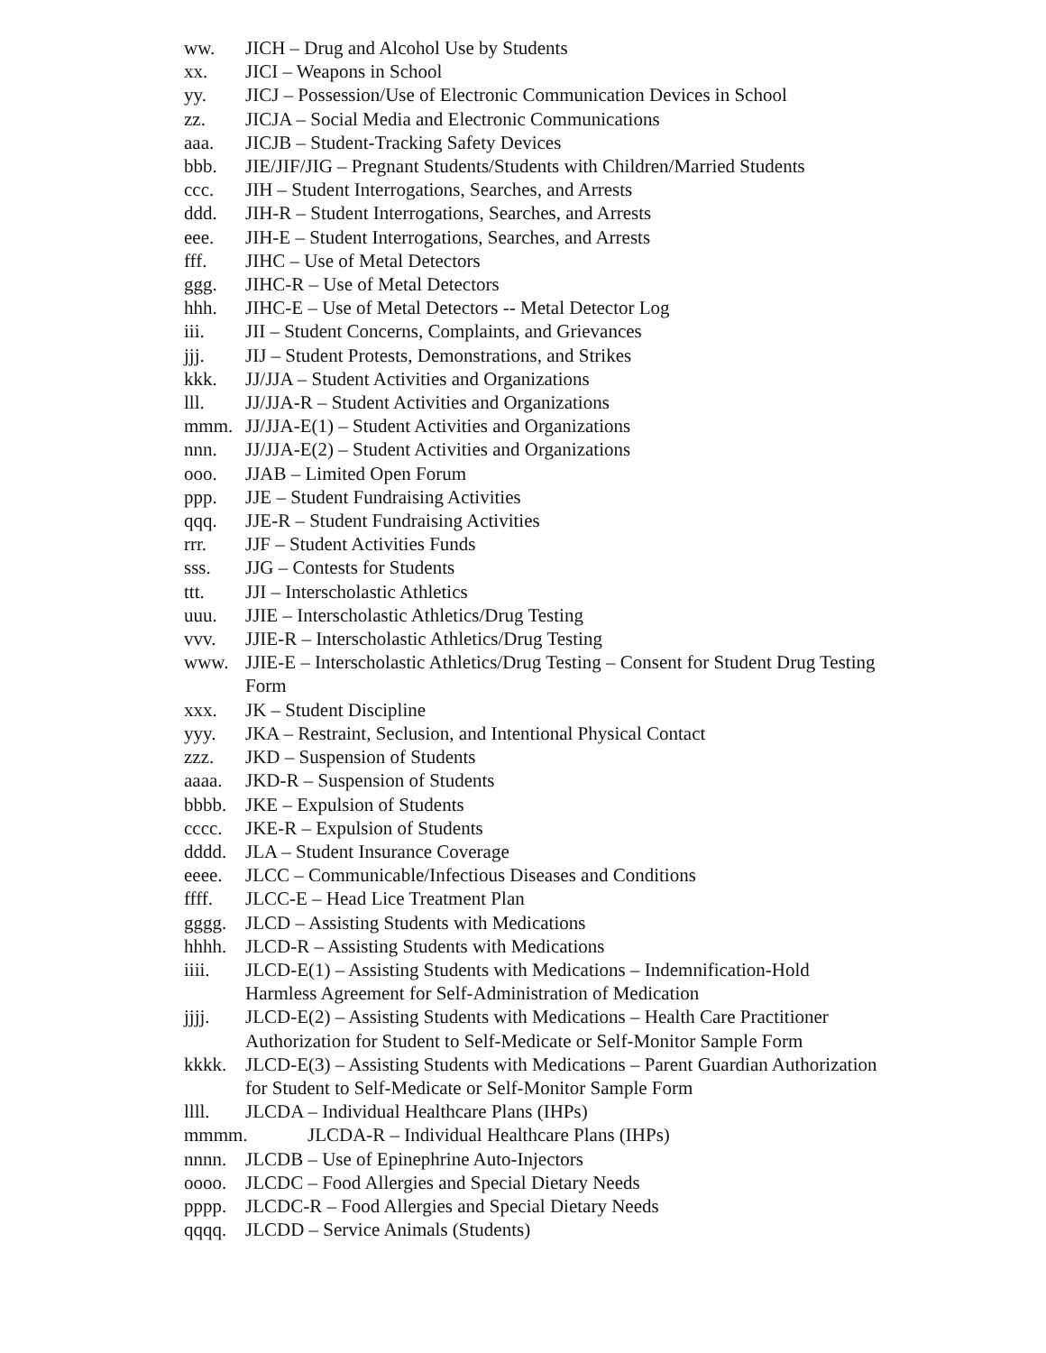ww. JICH – Drug and Alcohol Use by Students
xx. JICI – Weapons in School
yy. JICJ – Possession/Use of Electronic Communication Devices in School
zz. JICJA – Social Media and Electronic Communications
aaa. JICJB – Student-Tracking Safety Devices
bbb. JIE/JIF/JIG – Pregnant Students/Students with Children/Married Students
ccc. JIH – Student Interrogations, Searches, and Arrests
ddd. JIH-R – Student Interrogations, Searches, and Arrests
eee. JIH-E – Student Interrogations, Searches, and Arrests
fff. JIHC – Use of Metal Detectors
ggg. JIHC-R – Use of Metal Detectors
hhh. JIHC-E – Use of Metal Detectors -- Metal Detector Log
iii. JII – Student Concerns, Complaints, and Grievances
jjj. JIJ – Student Protests, Demonstrations, and Strikes
kkk. JJ/JJA – Student Activities and Organizations
lll. JJ/JJA-R – Student Activities and Organizations
mmm. JJ/JJA-E(1) – Student Activities and Organizations
nnn. JJ/JJA-E(2) – Student Activities and Organizations
ooo. JJAB – Limited Open Forum
ppp. JJE – Student Fundraising Activities
qqq. JJE-R – Student Fundraising Activities
rrr. JJF – Student Activities Funds
sss. JJG – Contests for Students
ttt. JJI – Interscholastic Athletics
uuu. JJIE – Interscholastic Athletics/Drug Testing
vvv. JJIE-R – Interscholastic Athletics/Drug Testing
www. JJIE-E – Interscholastic Athletics/Drug Testing – Consent for Student Drug Testing Form
xxx. JK – Student Discipline
yyy. JKA – Restraint, Seclusion, and Intentional Physical Contact
zzz. JKD – Suspension of Students
aaaa. JKD-R – Suspension of Students
bbbb. JKE – Expulsion of Students
cccc. JKE-R – Expulsion of Students
dddd. JLA – Student Insurance Coverage
eeee. JLCC – Communicable/Infectious Diseases and Conditions
ffff. JLCC-E – Head Lice Treatment Plan
gggg. JLCD – Assisting Students with Medications
hhhh. JLCD-R – Assisting Students with Medications
iiii. JLCD-E(1) – Assisting Students with Medications – Indemnification-Hold Harmless Agreement for Self-Administration of Medication
jjjj. JLCD-E(2) – Assisting Students with Medications – Health Care Practitioner Authorization for Student to Self-Medicate or Self-Monitor Sample Form
kkkk. JLCD-E(3) – Assisting Students with Medications – Parent Guardian Authorization for Student to Self-Medicate or Self-Monitor Sample Form
llll. JLCDA – Individual Healthcare Plans (IHPs)
mmmm. JLCDA-R – Individual Healthcare Plans (IHPs)
nnnn. JLCDB – Use of Epinephrine Auto-Injectors
oooo. JLCDC – Food Allergies and Special Dietary Needs
pppp. JLCDC-R – Food Allergies and Special Dietary Needs
qqqq. JLCDD – Service Animals (Students)